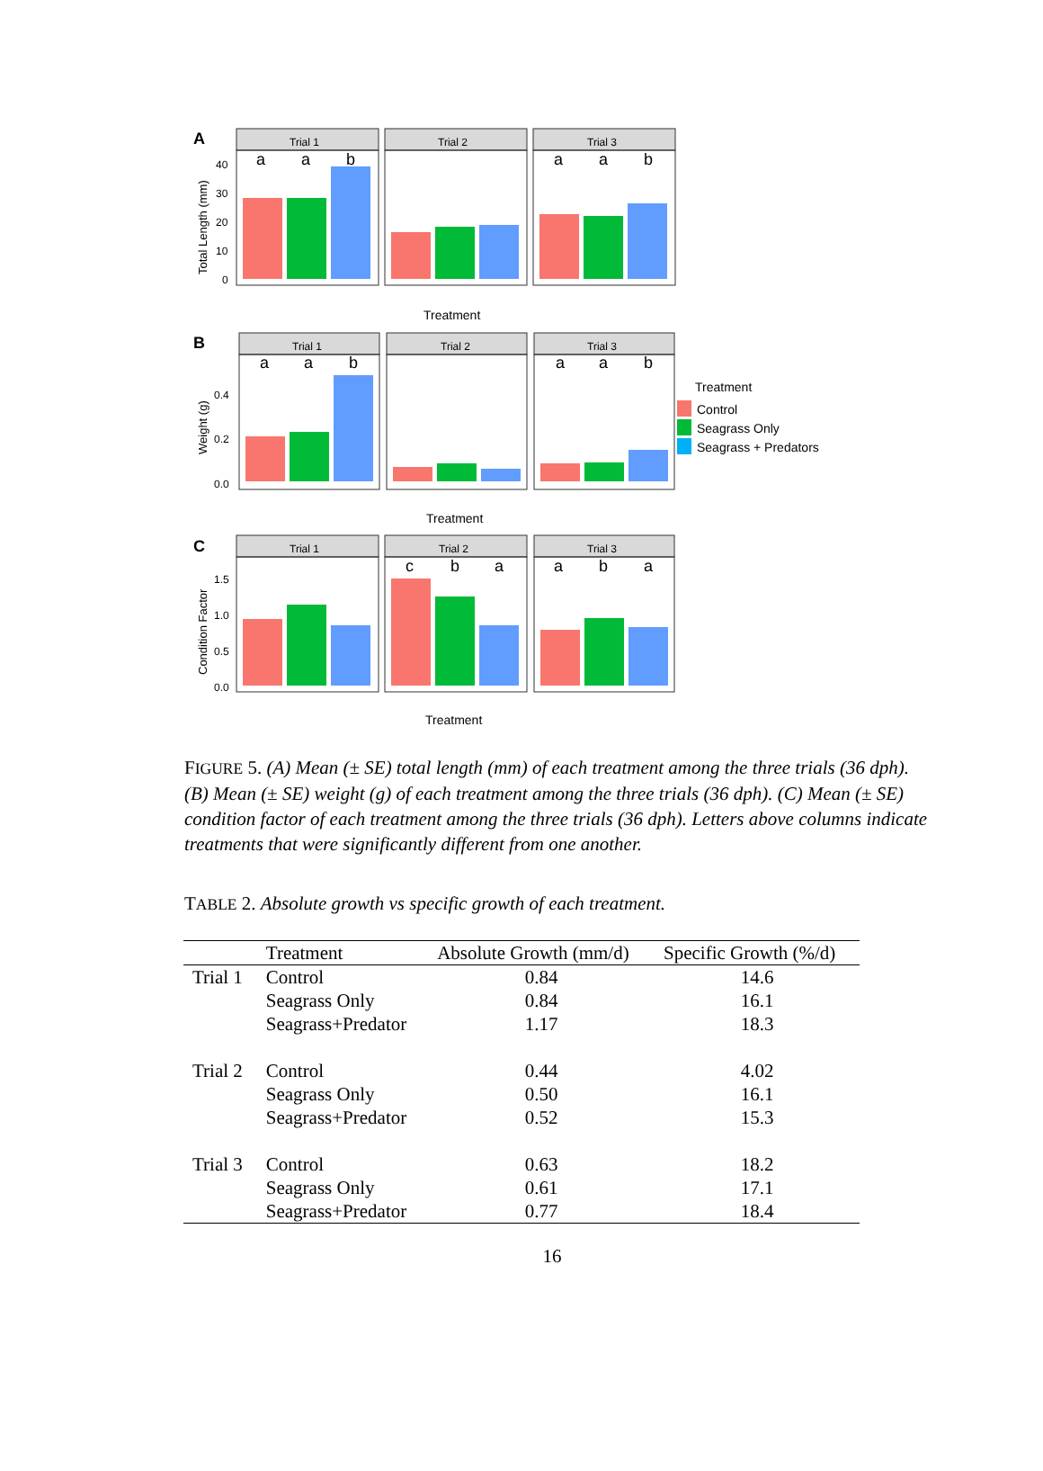A
Total Length (mm)
40
30
20
10
0
Trial 1
Trial 2
Trial 3
a
a
b
a
a
b
Treatment
B
Weight (g)
0.4
0.2
0.0
Trial 1
Trial 2
Trial 3
a
a
b
a
a
b
Treatment
Treatment
Control
Seagrass Only
Seagrass + Predators
C
Condition Factor
1.5
1.0
0.5
0.0
Trial 1
Trial 2
Trial 3
c
b
a
a
b
a
Treatment
FIGURE 5. (A) Mean (± SE) total length (mm) of each treatment among the three trials (36 dph). (B) Mean (± SE) weight (g) of each treatment among the three trials (36 dph). (C) Mean (± SE) condition factor of each treatment among the three trials (36 dph). Letters above columns indicate treatments that were significantly different from one another.
TABLE 2. Absolute growth vs specific growth of each treatment.
| | Treatment | Absolute Growth (mm/d) | Specific Growth (%/d) |
| --- | --- | --- | --- |
| Trial 1 | Control | 0.84 | 14.6 |
| | Seagrass Only | 0.84 | 16.1 |
| | Seagrass+Predator | 1.17 | 18.3 |
| Trial 2 | Control | 0.44 | 4.02 |
| | Seagrass Only | 0.50 | 16.1 |
| | Seagrass+Predator | 0.52 | 15.3 |
| Trial 3 | Control | 0.63 | 18.2 |
| | Seagrass Only | 0.61 | 17.1 |
| | Seagrass+Predator | 0.77 | 18.4 |
16